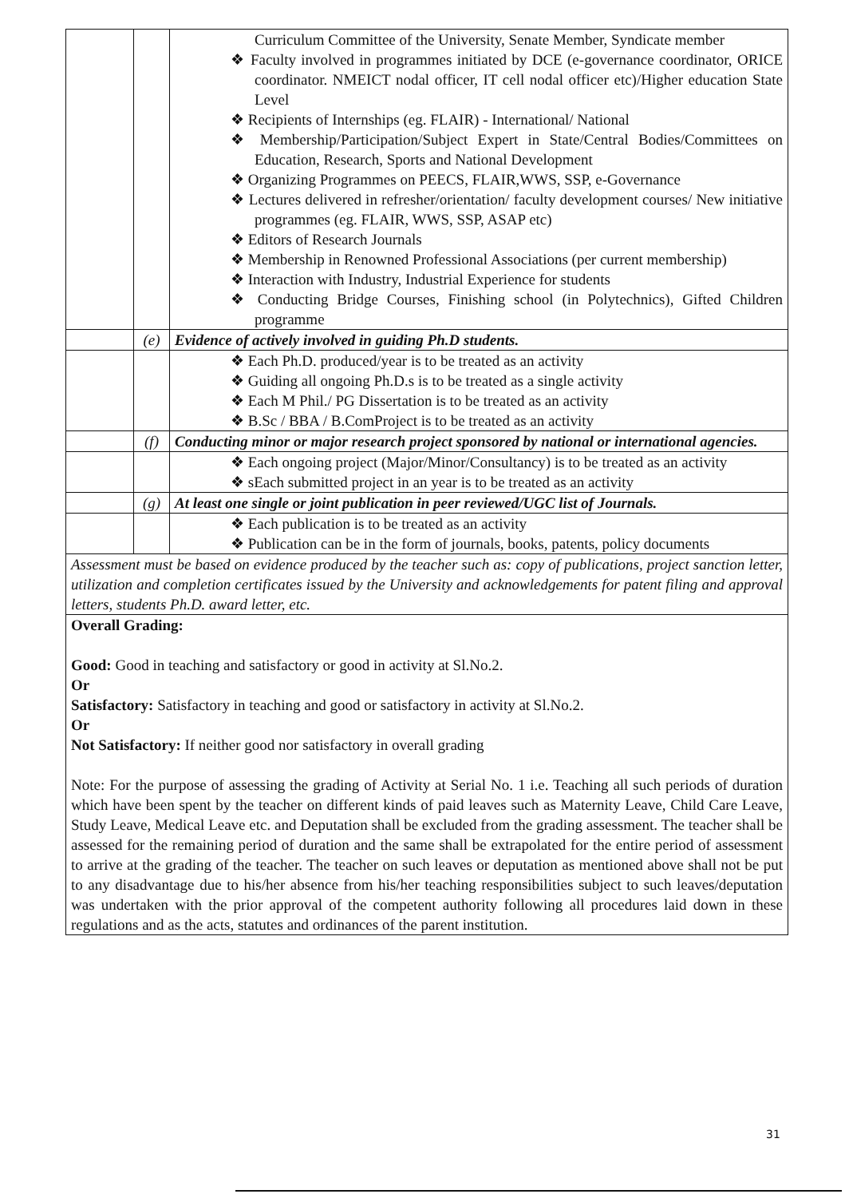| | | Curriculum Committee of the University, Senate Member, Syndicate member ❖ Faculty involved in programmes initiated by DCE (e-governance coordinator, ORICE coordinator. NMEICT nodal officer, IT cell nodal officer etc)/Higher education State Level ❖ Recipients of Internships (eg. FLAIR) - International/ National ❖ Membership/Participation/Subject Expert in State/Central Bodies/Committees on Education, Research, Sports and National Development ❖ Organizing Programmes on PEECS, FLAIR,WWS, SSP, e-Governance ❖ Lectures delivered in refresher/orientation/ faculty development courses/ New initiative programmes (eg. FLAIR, WWS, SSP, ASAP etc) ❖ Editors of Research Journals ❖ Membership in Renowned Professional Associations (per current membership) ❖ Interaction with Industry, Industrial Experience for students ❖ Conducting Bridge Courses, Finishing school (in Polytechnics), Gifted Children programme |
| | (e) | Evidence of actively involved in guiding Ph.D students. |
| | | ❖ Each Ph.D. produced/year is to be treated as an activity ❖ Guiding all ongoing Ph.D.s is to be treated as a single activity ❖ Each M Phil./ PG Dissertation is to be treated as an activity ❖ B.Sc / BBA / B.ComProject is to be treated as an activity |
| | (f) | Conducting minor or major research project sponsored by national or international agencies. |
| | | ❖ Each ongoing project (Major/Minor/Consultancy) is to be treated as an activity ❖ sEach submitted project in an year is to be treated as an activity |
| | (g) | At least one single or joint publication in peer reviewed/UGC list of Journals. |
| | | ❖ Each publication is to be treated as an activity ❖ Publication can be in the form of journals, books, patents, policy documents |
| Assessment must be based on evidence produced by the teacher such as: copy of publications, project sanction letter, utilization and completion certificates issued by the University and acknowledgements for patent filing and approval letters, students Ph.D. award letter, etc. | | |
| Overall Grading: Good: Good in teaching and satisfactory or good in activity at Sl.No.2. Or Satisfactory: Satisfactory in teaching and good or satisfactory in activity at Sl.No.2. Or Not Satisfactory: If neither good nor satisfactory in overall grading Note: For the purpose of assessing the grading of Activity at Serial No. 1 i.e. Teaching all such periods of duration which have been spent by the teacher on different kinds of paid leaves such as Maternity Leave, Child Care Leave, Study Leave, Medical Leave etc. and Deputation shall be excluded from the grading assessment. The teacher shall be assessed for the remaining period of duration and the same shall be extrapolated for the entire period of assessment to arrive at the grading of the teacher. The teacher on such leaves or deputation as mentioned above shall not be put to any disadvantage due to his/her absence from his/her teaching responsibilities subject to such leaves/deputation was undertaken with the prior approval of the competent authority following all procedures laid down in these regulations and as the acts, statutes and ordinances of the parent institution. | | |
31